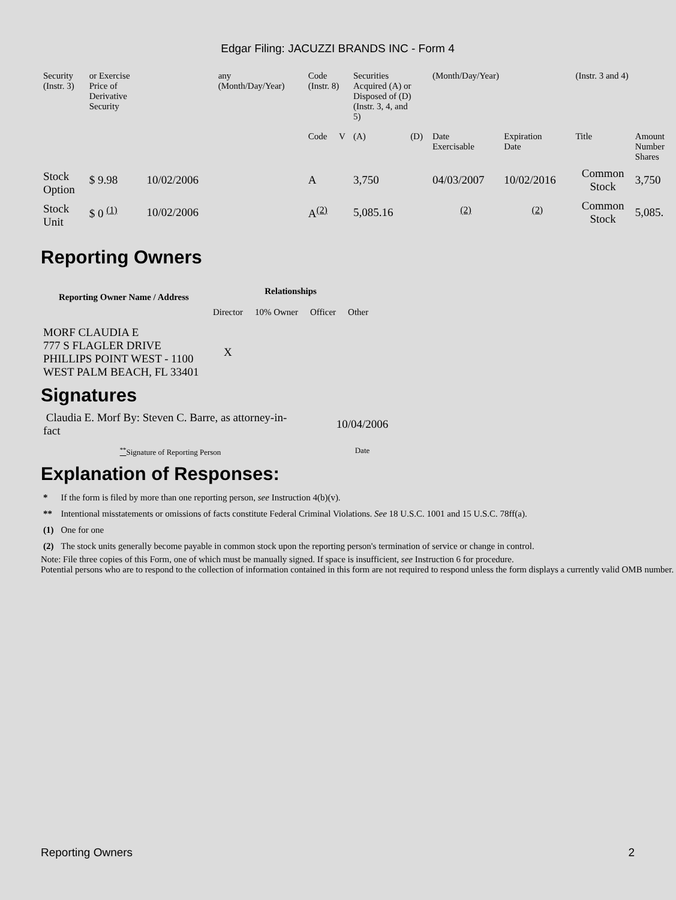Edgar Filing: JACUZZI BRANDS INC - Form 4
| Security (Instr. 3) | or Exercise Price of Derivative Security | | any (Month/Day/Year) | Code (Instr. 8) | | Securities Acquired (A) or Disposed of (D) (Instr. 3, 4, and 5) | | (Month/Day/Year) | | (Instr. 3 and 4) | |
| | | | | Code | V | (A) | (D) | Date Exercisable | Expiration Date | Title | Amount Number Shares |
| Stock Option | $ 9.98 | 10/02/2006 | | A | | 3,750 | | 04/03/2007 | 10/02/2016 | Common Stock | 3,750 |
| Stock Unit | $ 0 <sup>(1)</sup> | 10/02/2006 | | A<sup>(2)</sup> | | 5,085.16 | | <sup>(2)</sup> | <sup>(2)</sup> | Common Stock | 5,085. |
Reporting Owners
| Reporting Owner Name / Address | Relationships | | | |
| --- | --- | --- | --- | --- |
| | Director | 10% Owner | Officer | Other |
| MORF CLAUDIA E 777 S FLAGLER DRIVE PHILLIPS POINT WEST - 1100 WEST PALM BEACH, FL 33401 | X | | | |
Signatures
| Claudia E. Morf By: Steven C. Barre, as attorney-in-fact | 10/04/2006 |
| <sup>**</sup> Signature of Reporting Person | Date |
Explanation of Responses:
| * | If the form is filed by more than one reporting person, see Instruction 4(b)(v). |
| ** | Intentional misstatements or omissions of facts constitute Federal Criminal Violations. See 18 U.S.C. 1001 and 15 U.S.C. 78ff(a). |
| (1) | One for one |
| (2) | The stock units generally become payable in common stock upon the reporting person's termination of service or change in control. |
Note: File three copies of this Form, one of which must be manually signed. If space is insufficient, see Instruction 6 for procedure.
Potential persons who are to respond to the collection of information contained in this form are not required to respond unless the form displays a currently valid OMB number.
Reporting Owners 2